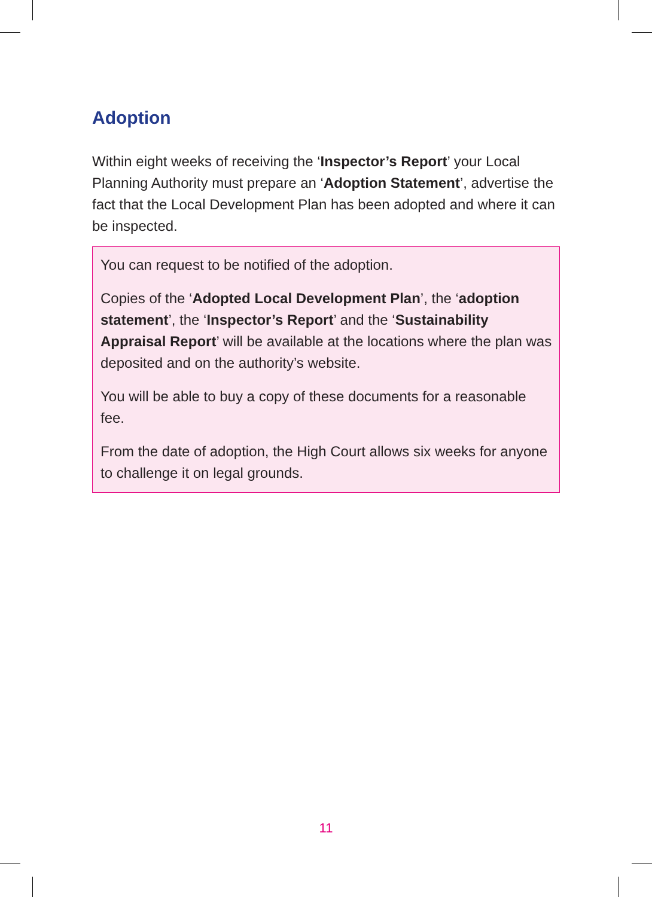Adoption
Within eight weeks of receiving the ‘Inspector’s Report’ your Local Planning Authority must prepare an ‘Adoption Statement’, advertise the fact that the Local Development Plan has been adopted and where it can be inspected.
You can request to be notified of the adoption.
Copies of the ‘Adopted Local Development Plan’, the ‘adoption statement’, the ‘Inspector’s Report’ and the ‘Sustainability Appraisal Report’ will be available at the locations where the plan was deposited and on the authority’s website.
You will be able to buy a copy of these documents for a reasonable fee.
From the date of adoption, the High Court allows six weeks for anyone to challenge it on legal grounds.
11